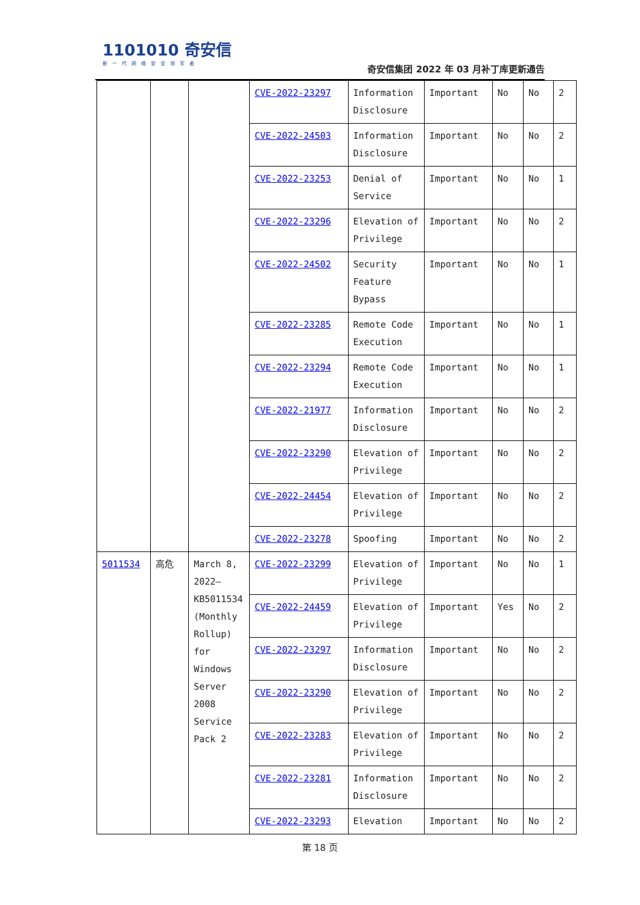1101010 奇安信
新一代网络安全领军者
奇安信集团 2022 年 03 月补丁库更新通告
| | | | CVE-2022-23297 | Information Disclosure | Important | No | No | 2 |
| | | | CVE-2022-24503 | Information Disclosure | Important | No | No | 2 |
| | | | CVE-2022-23253 | Denial of Service | Important | No | No | 1 |
| | | | CVE-2022-23296 | Elevation of Privilege | Important | No | No | 2 |
| | | | CVE-2022-24502 | Security Feature Bypass | Important | No | No | 1 |
| | | | CVE-2022-23285 | Remote Code Execution | Important | No | No | 1 |
| | | | CVE-2022-23294 | Remote Code Execution | Important | No | No | 1 |
| | | | CVE-2022-21977 | Information Disclosure | Important | No | No | 2 |
| | | | CVE-2022-23290 | Elevation of Privilege | Important | No | No | 2 |
| | | | CVE-2022-24454 | Elevation of Privilege | Important | No | No | 2 |
| | | | CVE-2022-23278 | Spoofing | Important | No | No | 2 |
| 5011534 | 高危 | March 8, 2022—KB5011534 (Monthly Rollup) for Windows Server 2008 Service Pack 2 | CVE-2022-23299 | Elevation of Privilege | Important | No | No | 1 |
| | | | CVE-2022-24459 | Elevation of Privilege | Important | Yes | No | 2 |
| | | | CVE-2022-23297 | Information Disclosure | Important | No | No | 2 |
| | | | CVE-2022-23290 | Elevation of Privilege | Important | No | No | 2 |
| | | | CVE-2022-23283 | Elevation of Privilege | Important | No | No | 2 |
| | | | CVE-2022-23281 | Information Disclosure | Important | No | No | 2 |
| | | | CVE-2022-23293 | Elevation | Important | No | No | 2 |
第 18 页